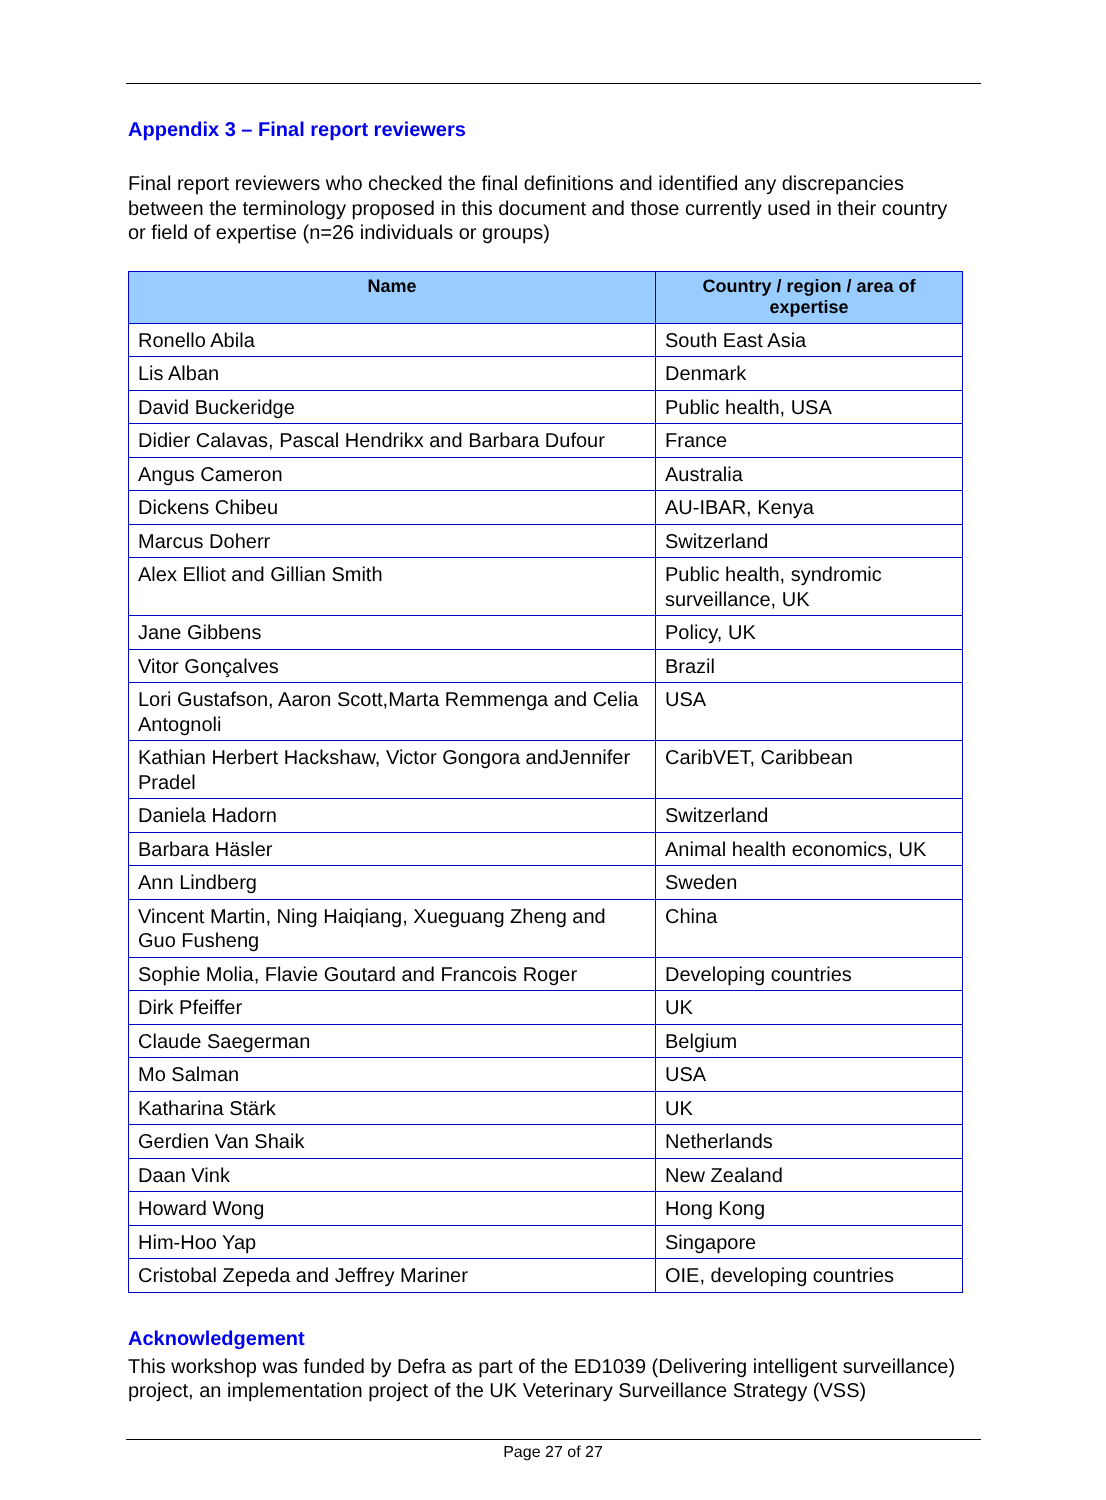Appendix 3 – Final report reviewers
Final report reviewers who checked the final definitions and identified any discrepancies between the terminology proposed in this document and those currently used in their country or field of expertise (n=26 individuals or groups)
| Name | Country / region / area of expertise |
| --- | --- |
| Ronello Abila | South East Asia |
| Lis Alban | Denmark |
| David Buckeridge | Public health, USA |
| Didier Calavas, Pascal Hendrikx and Barbara Dufour | France |
| Angus Cameron | Australia |
| Dickens Chibeu | AU-IBAR, Kenya |
| Marcus Doherr | Switzerland |
| Alex Elliot and Gillian Smith | Public health, syndromic surveillance, UK |
| Jane Gibbens | Policy, UK |
| Vitor Gonçalves | Brazil |
| Lori Gustafson, Aaron Scott,Marta Remmenga and Celia Antognoli | USA |
| Kathian Herbert Hackshaw, Victor Gongora andJennifer Pradel | CaribVET, Caribbean |
| Daniela Hadorn | Switzerland |
| Barbara Häsler | Animal health economics, UK |
| Ann Lindberg | Sweden |
| Vincent Martin, Ning Haiqiang, Xueguang Zheng and Guo Fusheng | China |
| Sophie Molia, Flavie Goutard and Francois Roger | Developing countries |
| Dirk Pfeiffer | UK |
| Claude Saegerman | Belgium |
| Mo Salman | USA |
| Katharina Stärk | UK |
| Gerdien Van Shaik | Netherlands |
| Daan Vink | New Zealand |
| Howard Wong | Hong Kong |
| Him-Hoo Yap | Singapore |
| Cristobal Zepeda and Jeffrey Mariner | OIE, developing countries |
Acknowledgement
This workshop was funded by Defra as part of the ED1039 (Delivering intelligent surveillance) project, an implementation project of the UK Veterinary Surveillance Strategy (VSS)
Page 27 of 27